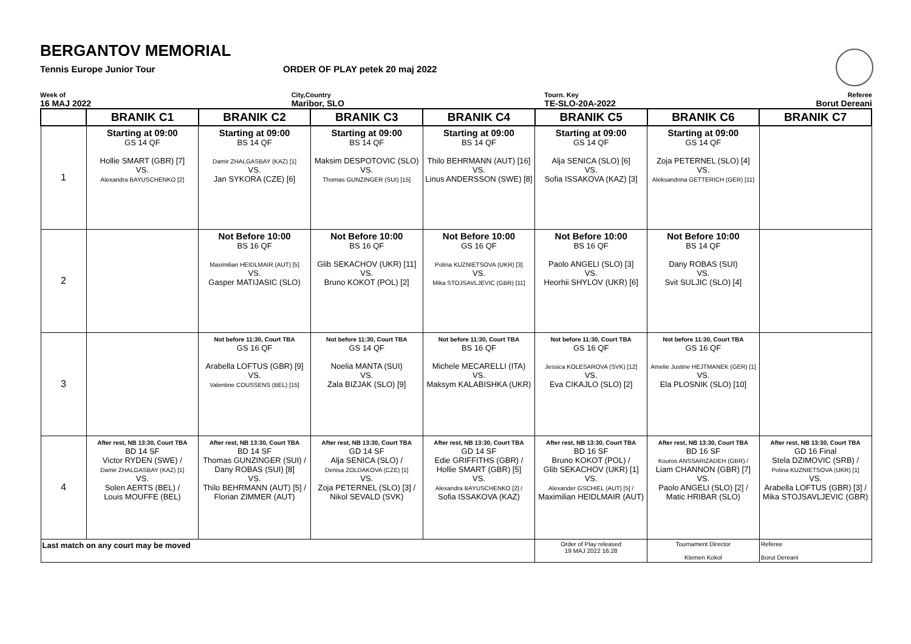BERGANTOV MEMORIAL
Tennis Europe Junior Tour ORDER OF PLAY petek 20 maj 2022
Week of
16 MAJ 2022
City,Country
Maribor, SLO
Tourn. Key
TE-SLO-20A-2022
Referee
Borut Dereani
| | BRANIK C1 | BRANIK C2 | BRANIK C3 | BRANIK C4 | BRANIK C5 | BRANIK C6 | BRANIK C7 |
| --- | --- | --- | --- | --- | --- | --- | --- |
| 1 | Starting at 09:00 GS 14 QF Hollie SMART (GBR) [7] VS. Alexandra BAYUSCHENKO [2] | Starting at 09:00 BS 14 QF Damir ZHALGASBAY (KAZ) [1] VS. Jan SYKORA (CZE) [6] | Starting at 09:00 BS 14 QF Maksim DESPOTOVIC (SLO) VS. Thomas GUNZINGER (SUI) [15] | Starting at 09:00 BS 14 QF Thilo BEHRMANN (AUT) [16] VS. Linus ANDERSSON (SWE) [8] | Starting at 09:00 GS 14 QF Alja SENICA (SLO) [6] VS. Sofia ISSAKOVA (KAZ) [3] | Starting at 09:00 GS 14 QF Zoja PETERNEL (SLO) [4] VS. Aleksandrina GETTERICH (GER) [11] | |
| 2 | | Not Before 10:00 BS 16 QF Maximilian HEIDLMAIR (AUT) [5] VS. Gasper MATIJASIC (SLO) | Not Before 10:00 BS 16 QF Glib SEKACHOV (UKR) [11] VS. Bruno KOKOT (POL) [2] | Not Before 10:00 GS 16 QF Polina KUZNIETSOVA (UKR) [3] VS. Mika STOJSAVLJEVIC (GBR) [11] | Not Before 10:00 BS 16 QF Paolo ANGELI (SLO) [3] VS. Heorhii SHYLOV (UKR) [6] | Not Before 10:00 BS 14 QF Dany ROBAS (SUI) VS. Svit SULJIC (SLO) [4] | |
| 3 | | Not before 11:30, Court TBA GS 16 QF Arabella LOFTUS (GBR) [9] VS. Valentine COUSSENS (BEL) [15] | Not before 11:30, Court TBA GS 14 QF Noelia MANTA (SUI) VS. Zala BIZJAK (SLO) [9] | Not before 11:30, Court TBA BS 16 QF Michele MECARELLI (ITA) VS. Maksym KALABISHKA (UKR) | Not before 11:30, Court TBA GS 16 QF Jessica KOLESAROVA (SVK) [12] VS. Eva CIKAJLO (SLO) [2] | Not before 11:30, Court TBA GS 16 QF Amelie Justine HEJTMANEK (GER) [1] VS. Ela PLOSNIK (SLO) [10] | |
| 4 | After rest, NB 13:30, Court TBA BD 14 SF Victor RYDEN (SWE) / Damir ZHALGASBAY (KAZ) [1] VS. Solen AERTS (BEL) / Louis MOUFFE (BEL) | After rest, NB 13:30, Court TBA BD 14 SF Thomas GUNZINGER (SUI) / Dany ROBAS (SUI) [8] VS. Thilo BEHRMANN (AUT) [5] / Florian ZIMMER (AUT) | After rest, NB 13:30, Court TBA GD 14 SF Alja SENICA (SLO) / Denisa ZOLDAKOVA (CZE) [1] VS. Zoja PETERNEL (SLO) [3] / Nikol SEVALD (SVK) | After rest, NB 13:30, Court TBA GD 14 SF Edie GRIFFITHS (GBR) / Hollie SMART (GBR) [5] VS. Alexandra BAYUSCHENKO [2] / Sofia ISSAKOVA (KAZ) | After rest, NB 13:30, Court TBA BD 16 SF Bruno KOKOT (POL) / Glib SEKACHOV (UKR) [1] VS. Alexander GSCHIEL (AUT) [5] / Maximilian HEIDLMAIR (AUT) | After rest, NB 13:30, Court TBA BD 16 SF Kouros ANSSARIZADEH (GBR) / Liam CHANNON (GBR) [7] VS. Paolo ANGELI (SLO) [2] / Matic HRIBAR (SLO) | After rest, NB 13:30, Court TBA GD 16 Final Stela DZIMOVIC (SRB) / Polina KUZNIETSOVA (UKR) [1] VS. Arabella LOFTUS (GBR) [3] / Mika STOJSAVLJEVIC (GBR) |
| Last match on any court may be moved | | | | | Order of Play released 19 MAJ 2022 16:28 | Tournament Director Klemen Kokol | Referee Borut Dereani |